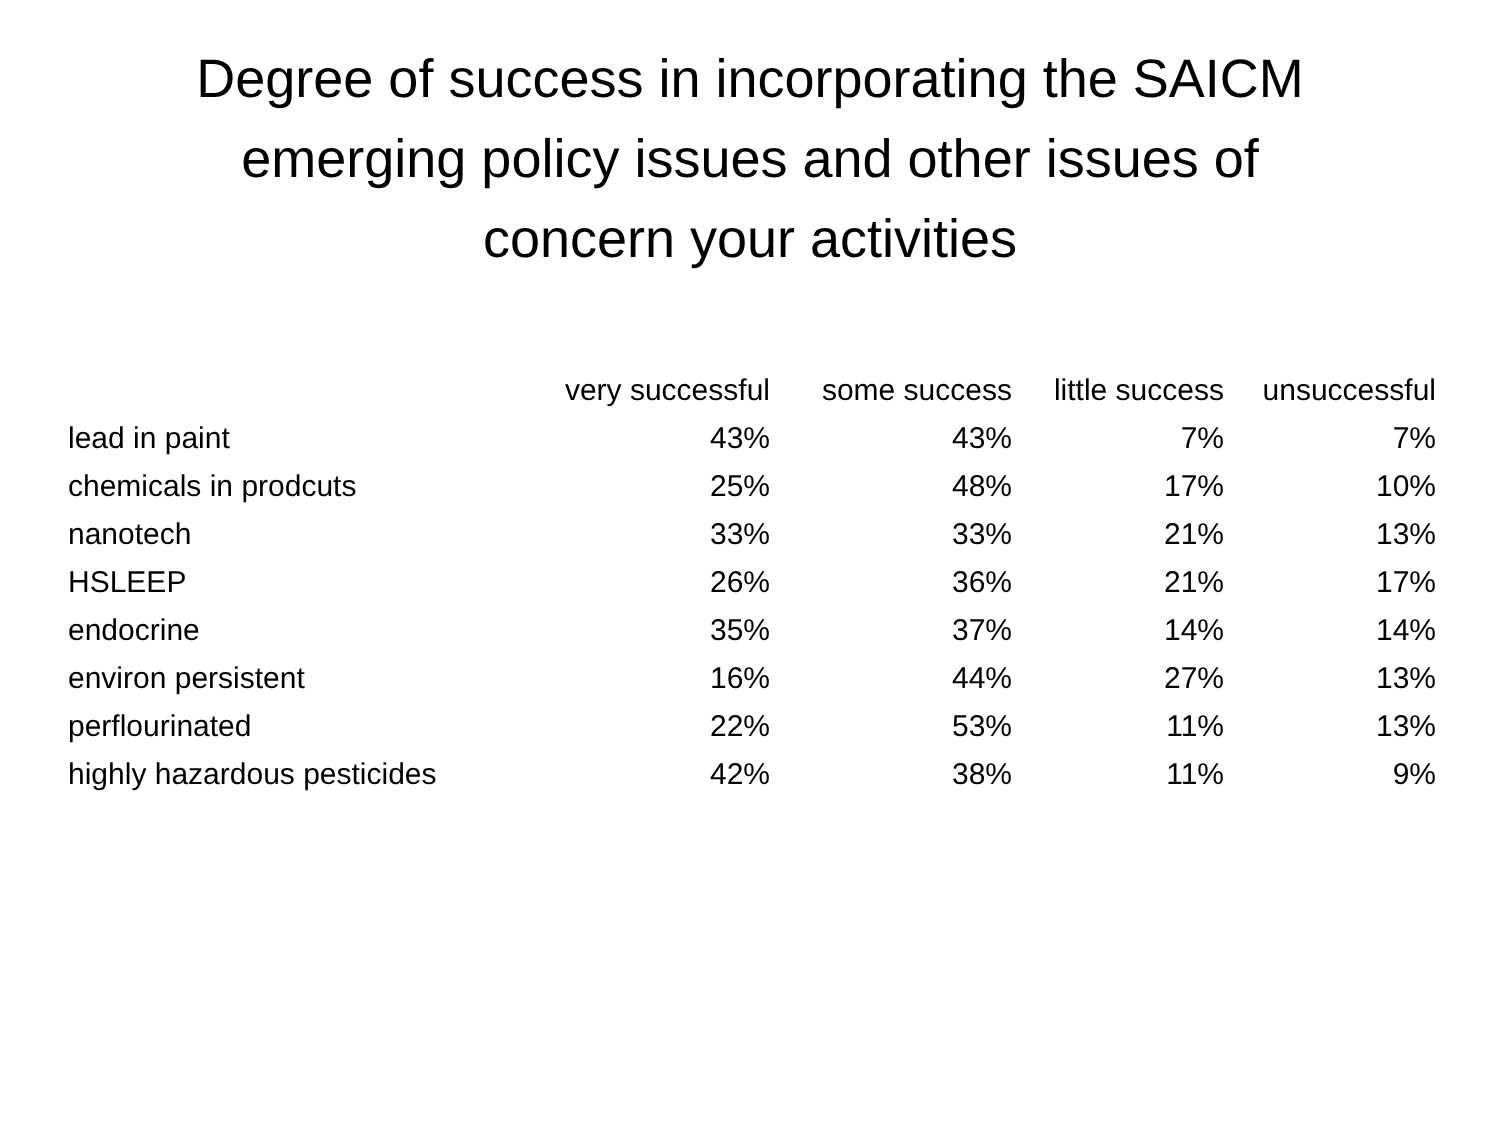Degree of success in incorporating the SAICM
emerging policy issues and other issues of
concern your activities
| | very successful | some success | little success | unsuccessful |
| --- | --- | --- | --- | --- |
| lead in paint | 43% | 43% | 7% | 7% |
| chemicals in prodcuts | 25% | 48% | 17% | 10% |
| nanotech | 33% | 33% | 21% | 13% |
| HSLEEP | 26% | 36% | 21% | 17% |
| endocrine | 35% | 37% | 14% | 14% |
| environ persistent | 16% | 44% | 27% | 13% |
| perflourinated | 22% | 53% | 11% | 13% |
| highly hazardous pesticides | 42% | 38% | 11% | 9% |